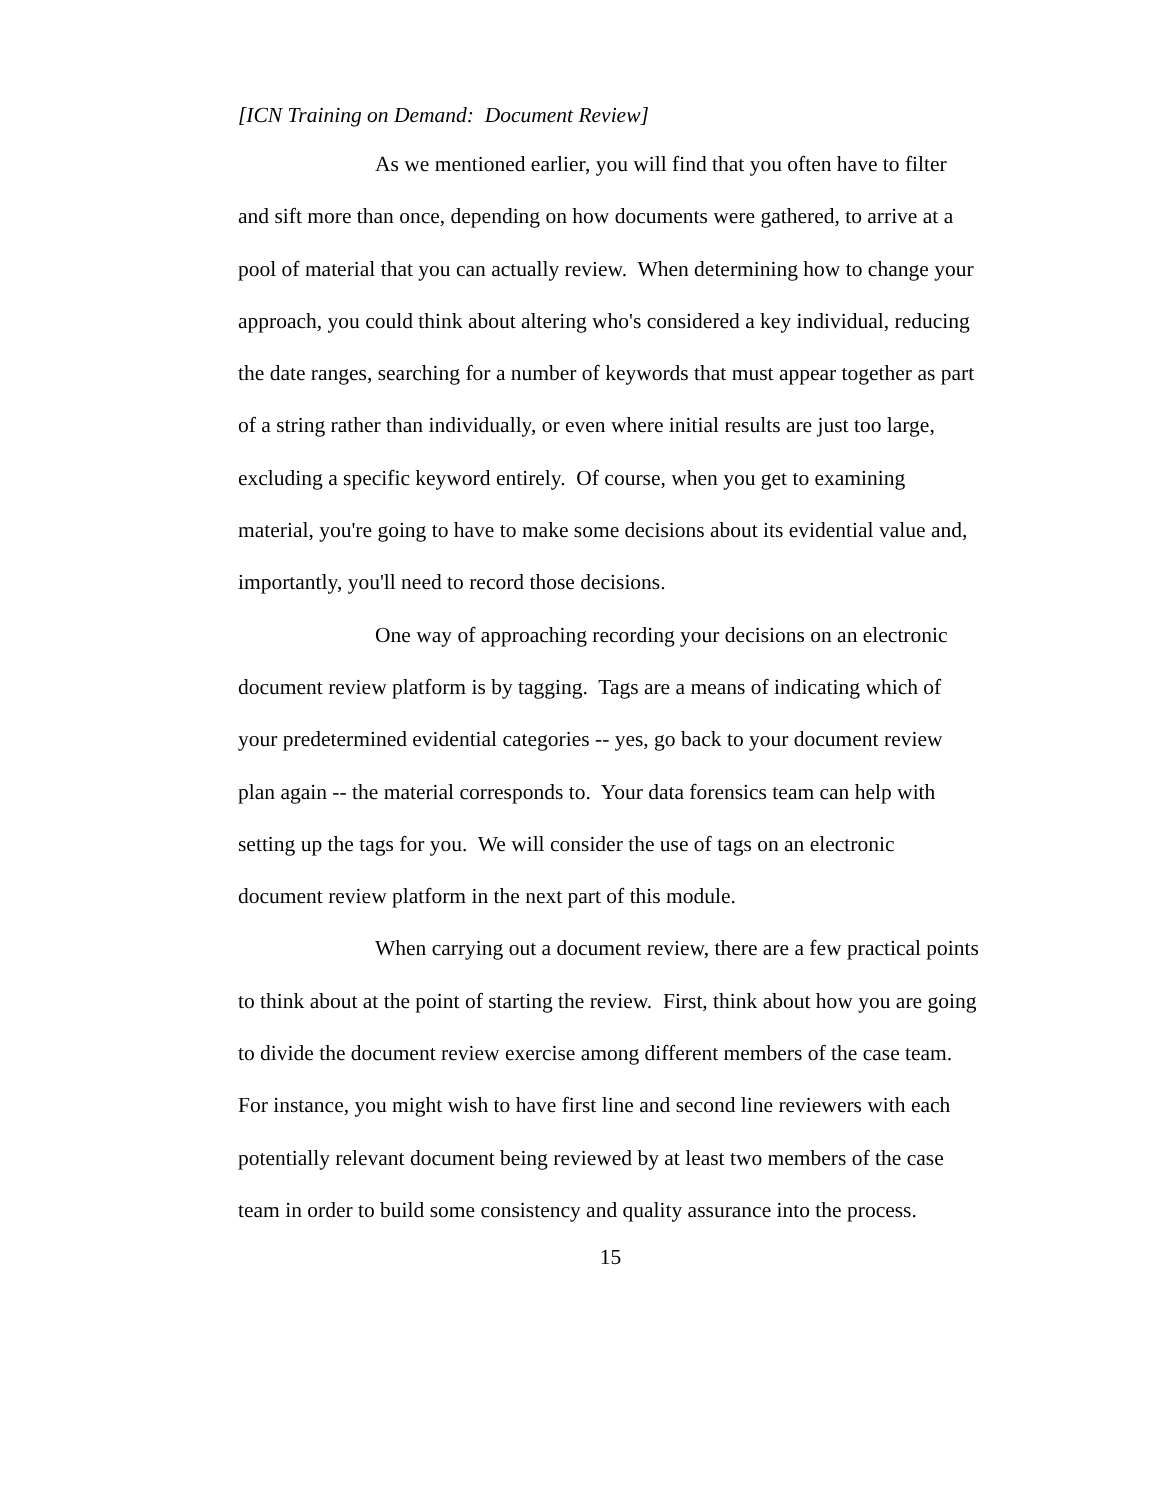[ICN Training on Demand: Document Review]
As we mentioned earlier, you will find that you often have to filter and sift more than once, depending on how documents were gathered, to arrive at a pool of material that you can actually review. When determining how to change your approach, you could think about altering who's considered a key individual, reducing the date ranges, searching for a number of keywords that must appear together as part of a string rather than individually, or even where initial results are just too large, excluding a specific keyword entirely. Of course, when you get to examining material, you're going to have to make some decisions about its evidential value and, importantly, you'll need to record those decisions.
One way of approaching recording your decisions on an electronic document review platform is by tagging. Tags are a means of indicating which of your predetermined evidential categories -- yes, go back to your document review plan again -- the material corresponds to. Your data forensics team can help with setting up the tags for you. We will consider the use of tags on an electronic document review platform in the next part of this module.
When carrying out a document review, there are a few practical points to think about at the point of starting the review. First, think about how you are going to divide the document review exercise among different members of the case team. For instance, you might wish to have first line and second line reviewers with each potentially relevant document being reviewed by at least two members of the case team in order to build some consistency and quality assurance into the process.
15